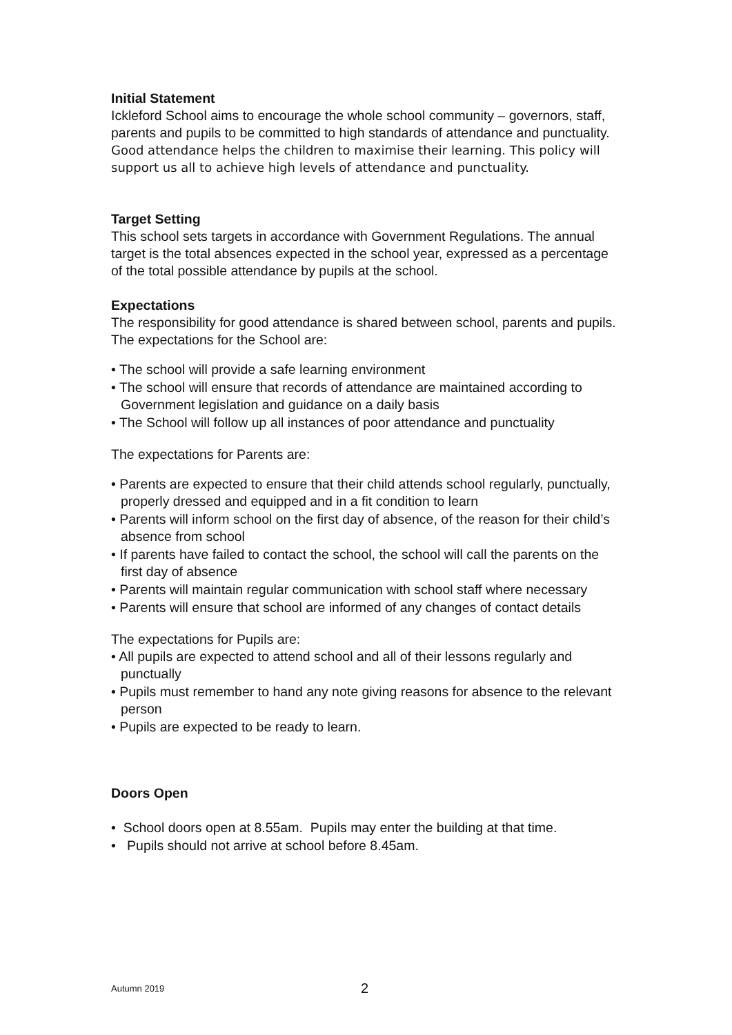Initial Statement
Ickleford School aims to encourage the whole school community – governors, staff, parents and pupils to be committed to high standards of attendance and punctuality.
Good attendance helps the children to maximise their learning. This policy will support us all to achieve high levels of attendance and punctuality.
Target Setting
This school sets targets in accordance with Government Regulations. The annual target is the total absences expected in the school year, expressed as a percentage of the total possible attendance by pupils at the school.
Expectations
The responsibility for good attendance is shared between school, parents and pupils.
The expectations for the School are:
• The school will provide a safe learning environment
• The school will ensure that records of attendance are maintained according to Government legislation and guidance on a daily basis
• The School will follow up all instances of poor attendance and punctuality
The expectations for Parents are:
• Parents are expected to ensure that their child attends school regularly, punctually, properly dressed and equipped and in a fit condition to learn
• Parents will inform school on the first day of absence, of the reason for their child’s absence from school
• If parents have failed to contact the school, the school will call the parents on the first day of absence
• Parents will maintain regular communication with school staff where necessary
• Parents will ensure that school are informed of any changes of contact details
The expectations for Pupils are:
• All pupils are expected to attend school and all of their lessons regularly and punctually
• Pupils must remember to hand any note giving reasons for absence to the relevant person
• Pupils are expected to be ready to learn.
Doors Open
• School doors open at 8.55am. Pupils may enter the building at that time.
• Pupils should not arrive at school before 8.45am.
Autumn 2019 2